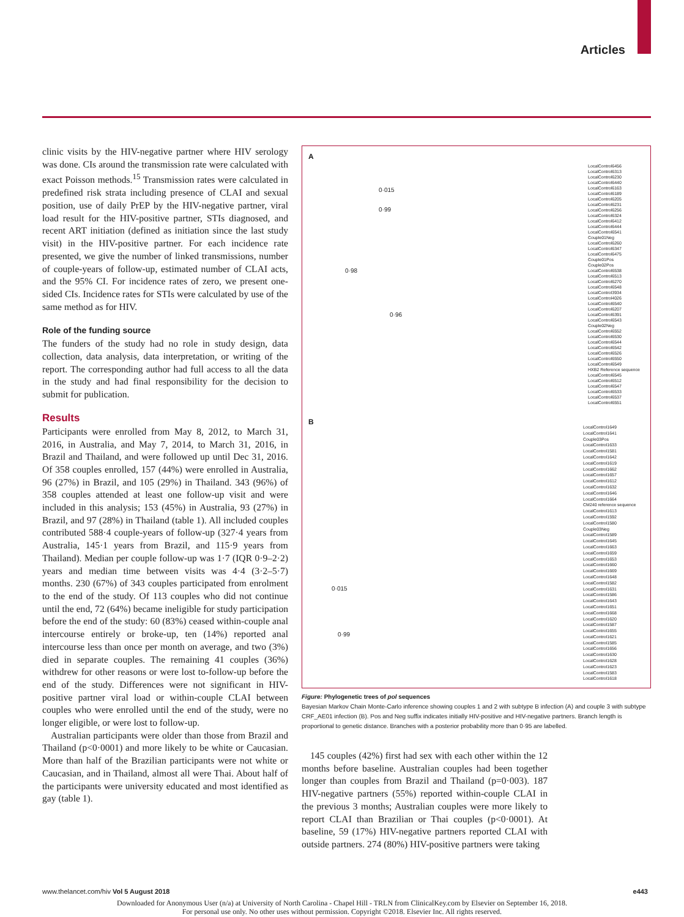Articles
clinic visits by the HIV-negative partner where HIV serology was done. CIs around the transmission rate were calculated with exact Poisson methods.<sup>15</sup> Transmission rates were calculated in predefined risk strata including presence of CLAI and sexual position, use of daily PrEP by the HIV-negative partner, viral load result for the HIV-positive partner, STIs diagnosed, and recent ART initiation (defined as initiation since the last study visit) in the HIV-positive partner. For each incidence rate presented, we give the number of linked transmissions, number of couple-years of follow-up, estimated number of CLAI acts, and the 95% CI. For incidence rates of zero, we present one-sided CIs. Incidence rates for STIs were calculated by use of the same method as for HIV.
Role of the funding source
The funders of the study had no role in study design, data collection, data analysis, data interpretation, or writing of the report. The corresponding author had full access to all the data in the study and had final responsibility for the decision to submit for publication.
Results
Participants were enrolled from May 8, 2012, to March 31, 2016, in Australia, and May 7, 2014, to March 31, 2016, in Brazil and Thailand, and were followed up until Dec 31, 2016. Of 358 couples enrolled, 157 (44%) were enrolled in Australia, 96 (27%) in Brazil, and 105 (29%) in Thailand. 343 (96%) of 358 couples attended at least one follow-up visit and were included in this analysis; 153 (45%) in Australia, 93 (27%) in Brazil, and 97 (28%) in Thailand (table 1). All included couples contributed 588·4 couple-years of follow-up (327·4 years from Australia, 145·1 years from Brazil, and 115·9 years from Thailand). Median per couple follow-up was 1·7 (IQR 0·9–2·2) years and median time between visits was 4·4 (3·2–5·7) months. 230 (67%) of 343 couples participated from enrolment to the end of the study. Of 113 couples who did not continue until the end, 72 (64%) became ineligible for study participation before the end of the study: 60 (83%) ceased within-couple anal intercourse entirely or broke-up, ten (14%) reported anal intercourse less than once per month on average, and two (3%) died in separate couples. The remaining 41 couples (36%) withdrew for other reasons or were lost to-follow-up before the end of the study. Differences were not significant in HIV-positive partner viral load or within-couple CLAI between couples who were enrolled until the end of the study, were no longer eligible, or were lost to follow-up.
Australian participants were older than those from Brazil and Thailand (p<0·0001) and more likely to be white or Caucasian. More than half of the Brazilian participants were not white or Caucasian, and in Thailand, almost all were Thai. About half of the participants were university educated and most identified as gay (table 1).
A
LocalControl6456
LocalControl6313
LocalControl6230
LocalControl6440
LocalControl6163
LocalControl6189
LocalControl6205
LocalControl6231
LocalControl6256
LocalControl6324
LocalControl6412
LocalControl6444
LocalControl6541
Couple01Neg
LocalControl6260
LocalControl6347
LocalControl6475
Couple01Pos
Couple02Pos
LocalControl6538
LocalControl6513
LocalControl6270
LocalControl6548
LocalControl3934
LocalControl4026
LocalControl6540
LocalControl6207
LocalControl6391
LocalControl6543
Couple02Neg
LocalControl6552
LocalControl6530
LocalControl6544
LocalControl6542
LocalControl6526
LocalControl6550
LocalControl6549
HXB2 Reference sequence
LocalControl6545
LocalControl6512
LocalControl6547
LocalControl6533
LocalControl6537
LocalControl6551
0·015
0·99
0·98
0·96
B
LocalControl1649
LocalControl1641
Couple03Pos
LocalControl1633
LocalControl1581
LocalControl1642
LocalControl1619
LocalControl1662
LocalControl1657
LocalControl1612
LocalControl1632
LocalControl1646
LocalControl1664
CM240 reference sequence
LocalControl1613
LocalControl1592
LocalControl1580
Couple03Neg
LocalControl1589
LocalControl1645
LocalControl1663
LocalControl1659
LocalControl1653
LocalControl1660
LocalControl1669
LocalControl1648
LocalControl1582
LocalControl1631
LocalControl1586
LocalControl1643
LocalControl1651
LocalControl1668
LocalControl1620
LocalControl1587
LocalControl1655
LocalControl1621
LocalControl1585
LocalControl1656
LocalControl1630
LocalControl1628
LocalControl1623
LocalControl1583
LocalControl1618
0·015
0·99
Figure: Phylogenetic trees of pol sequences
Bayesian Markov Chain Monte-Carlo inference showing couples 1 and 2 with subtype B infection (A) and couple 3 with subtype CRF_AE01 infection (B). Pos and Neg suffix indicates initially HIV-positive and HIV-negative partners. Branch length is proportional to genetic distance. Branches with a posterior probability more than 0·95 are labelled.
145 couples (42%) first had sex with each other within the 12 months before baseline. Australian couples had been together longer than couples from Brazil and Thailand (p=0·003). 187 HIV-negative partners (55%) reported within-couple CLAI in the previous 3 months; Australian couples were more likely to report CLAI than Brazilian or Thai couples (p<0·0001). At baseline, 59 (17%) HIV-negative partners reported CLAI with outside partners. 274 (80%) HIV-positive partners were taking
www.thelancet.com/hiv Vol 5 August 2018 e443
Downloaded for Anonymous User (n/a) at University of North Carolina - Chapel Hill - TRLN from ClinicalKey.com by Elsevier on September 16, 2018.
For personal use only. No other uses without permission. Copyright ©2018. Elsevier Inc. All rights reserved.